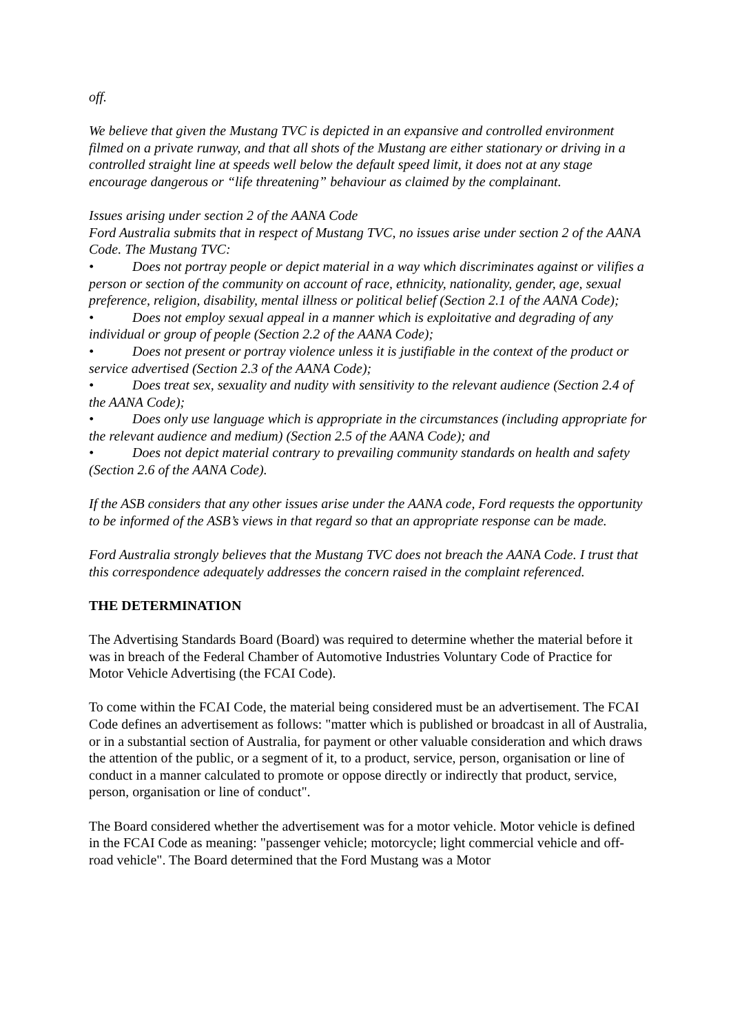off.
We believe that given the Mustang TVC is depicted in an expansive and controlled environment filmed on a private runway, and that all shots of the Mustang are either stationary or driving in a controlled straight line at speeds well below the default speed limit, it does not at any stage encourage dangerous or “life threatening” behaviour as claimed by the complainant.
Issues arising under section 2 of the AANA Code
Ford Australia submits that in respect of Mustang TVC, no issues arise under section 2 of the AANA Code. The Mustang TVC:
• Does not portray people or depict material in a way which discriminates against or vilifies a person or section of the community on account of race, ethnicity, nationality, gender, age, sexual preference, religion, disability, mental illness or political belief (Section 2.1 of the AANA Code);
• Does not employ sexual appeal in a manner which is exploitative and degrading of any individual or group of people (Section 2.2 of the AANA Code);
• Does not present or portray violence unless it is justifiable in the context of the product or service advertised (Section 2.3 of the AANA Code);
• Does treat sex, sexuality and nudity with sensitivity to the relevant audience (Section 2.4 of the AANA Code);
• Does only use language which is appropriate in the circumstances (including appropriate for the relevant audience and medium) (Section 2.5 of the AANA Code); and
• Does not depict material contrary to prevailing community standards on health and safety (Section 2.6 of the AANA Code).
If the ASB considers that any other issues arise under the AANA code, Ford requests the opportunity to be informed of the ASB’s views in that regard so that an appropriate response can be made.
Ford Australia strongly believes that the Mustang TVC does not breach the AANA Code. I trust that this correspondence adequately addresses the concern raised in the complaint referenced.
THE DETERMINATION
The Advertising Standards Board (Board) was required to determine whether the material before it was in breach of the Federal Chamber of Automotive Industries Voluntary Code of Practice for Motor Vehicle Advertising (the FCAI Code).
To come within the FCAI Code, the material being considered must be an advertisement. The FCAI Code defines an advertisement as follows: "matter which is published or broadcast in all of Australia, or in a substantial section of Australia, for payment or other valuable consideration and which draws the attention of the public, or a segment of it, to a product, service, person, organisation or line of conduct in a manner calculated to promote or oppose directly or indirectly that product, service, person, organisation or line of conduct".
The Board considered whether the advertisement was for a motor vehicle. Motor vehicle is defined in the FCAI Code as meaning: "passenger vehicle; motorcycle; light commercial vehicle and off-road vehicle". The Board determined that the Ford Mustang was a Motor